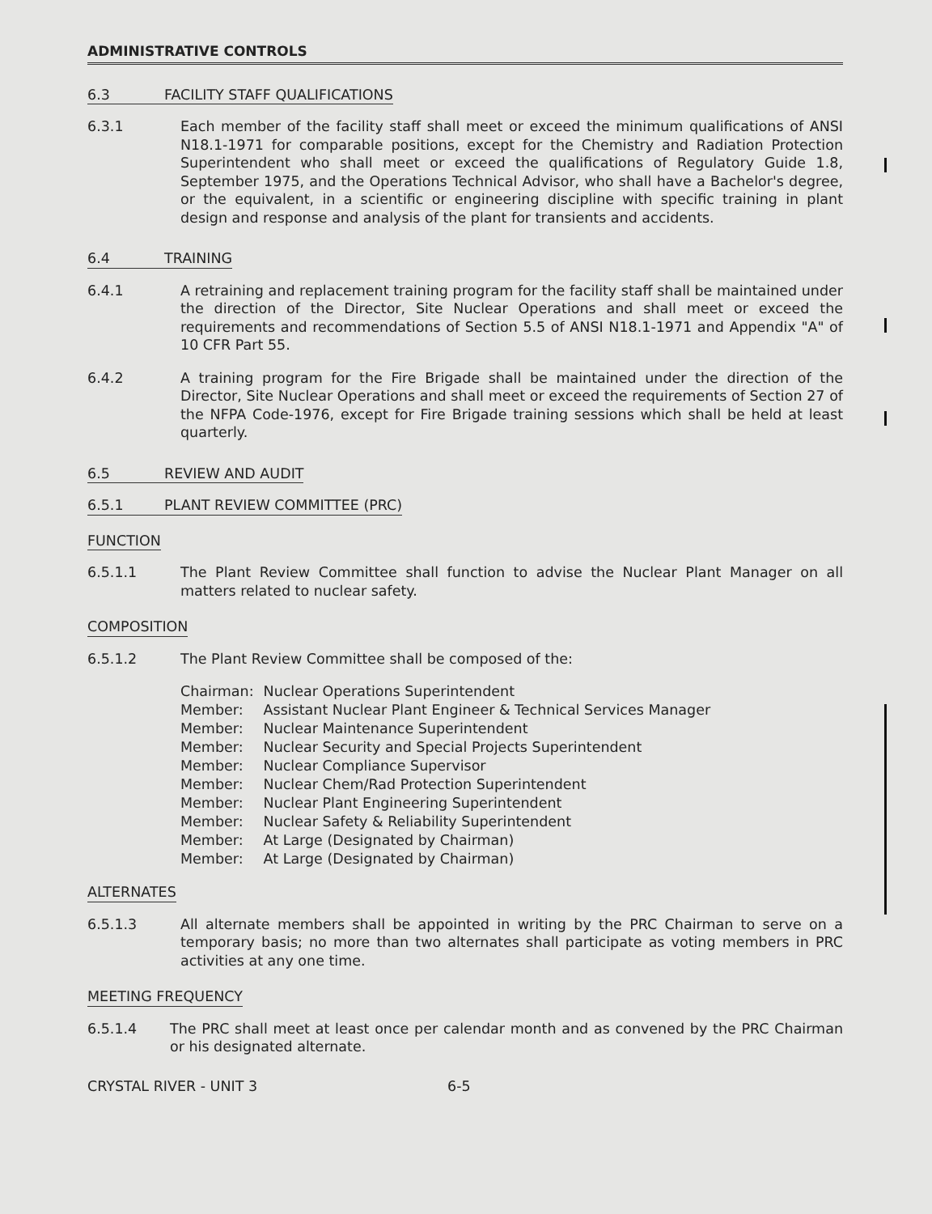ADMINISTRATIVE CONTROLS
6.3 FACILITY STAFF QUALIFICATIONS
6.3.1 Each member of the facility staff shall meet or exceed the minimum qualifications of ANSI N18.1-1971 for comparable positions, except for the Chemistry and Radiation Protection Superintendent who shall meet or exceed the qualifications of Regulatory Guide 1.8, September 1975, and the Operations Technical Advisor, who shall have a Bachelor's degree, or the equivalent, in a scientific or engineering discipline with specific training in plant design and response and analysis of the plant for transients and accidents.
6.4 TRAINING
6.4.1 A retraining and replacement training program for the facility staff shall be maintained under the direction of the Director, Site Nuclear Operations and shall meet or exceed the requirements and recommendations of Section 5.5 of ANSI N18.1-1971 and Appendix "A" of 10 CFR Part 55.
6.4.2 A training program for the Fire Brigade shall be maintained under the direction of the Director, Site Nuclear Operations and shall meet or exceed the requirements of Section 27 of the NFPA Code-1976, except for Fire Brigade training sessions which shall be held at least quarterly.
6.5 REVIEW AND AUDIT
6.5.1 PLANT REVIEW COMMITTEE (PRC)
FUNCTION
6.5.1.1 The Plant Review Committee shall function to advise the Nuclear Plant Manager on all matters related to nuclear safety.
COMPOSITION
6.5.1.2 The Plant Review Committee shall be composed of the:
| Chairman: | Nuclear Operations Superintendent |
| Member: | Assistant Nuclear Plant Engineer & Technical Services Manager |
| Member: | Nuclear Maintenance Superintendent |
| Member: | Nuclear Security and Special Projects Superintendent |
| Member: | Nuclear Compliance Supervisor |
| Member: | Nuclear Chem/Rad Protection Superintendent |
| Member: | Nuclear Plant Engineering Superintendent |
| Member: | Nuclear Safety & Reliability Superintendent |
| Member: | At Large (Designated by Chairman) |
| Member: | At Large (Designated by Chairman) |
ALTERNATES
6.5.1.3 All alternate members shall be appointed in writing by the PRC Chairman to serve on a temporary basis; no more than two alternates shall participate as voting members in PRC activities at any one time.
MEETING FREQUENCY
6.5.1.4 The PRC shall meet at least once per calendar month and as convened by the PRC Chairman or his designated alternate.
CRYSTAL RIVER - UNIT 3 6-5